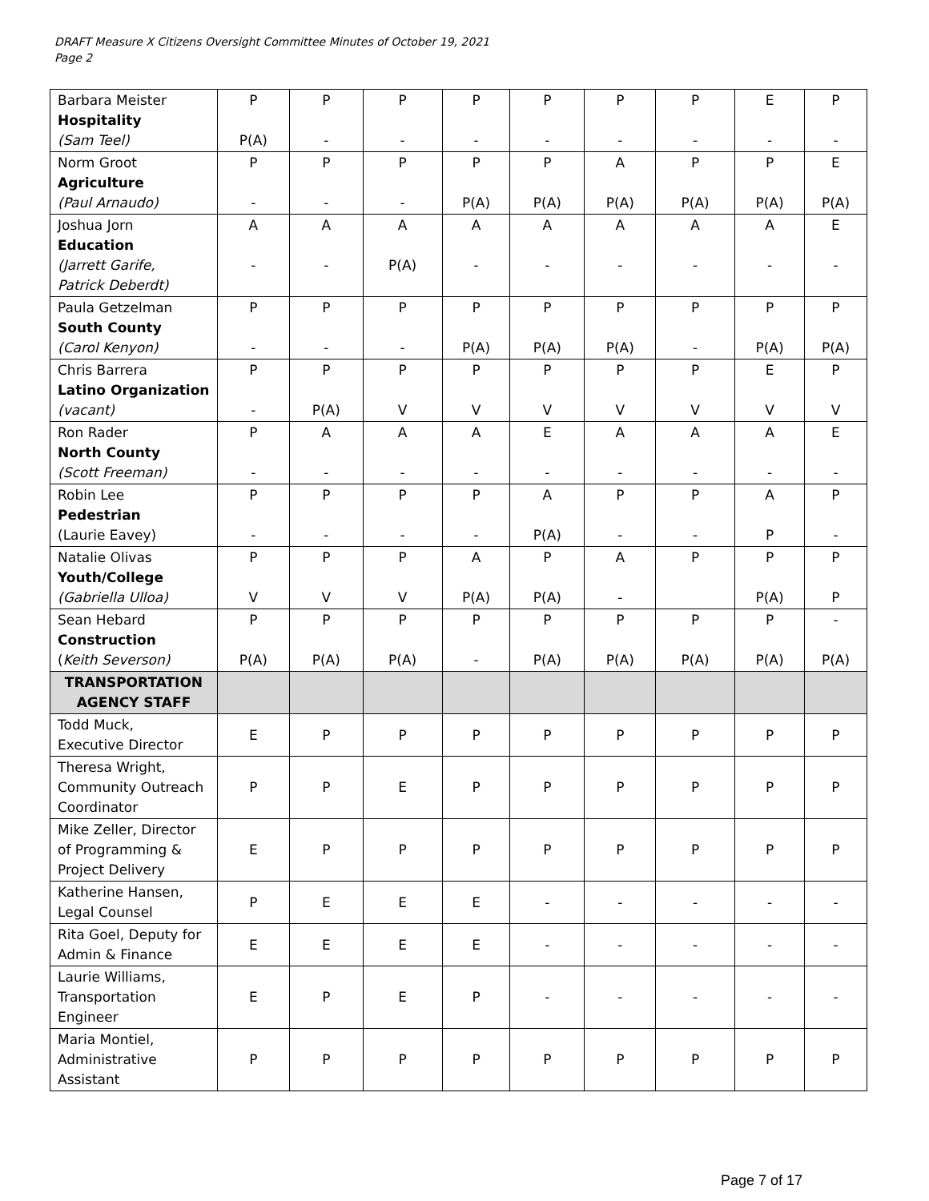DRAFT Measure X Citizens Oversight Committee Minutes of October 19, 2021
Page 2
| Barbara Meister Hospitality (Sam Teel) | P P(A) | P - | P - | P - | P - | P - | P - | E - | P - |
| Norm Groot Agriculture (Paul Arnaudo) | P - | P - | P - | P P(A) | P P(A) | A P(A) | P P(A) | P P(A) | E P(A) |
| Joshua Jorn Education (Jarrett Garife, Patrick Deberdt) | A - | A - | A P(A) | A - | A - | A - | A - | A - | E - |
| Paula Getzelman South County (Carol Kenyon) | P - | P - | P - | P P(A) | P P(A) | P P(A) | P - | P P(A) | P P(A) |
| Chris Barrera Latino Organization (vacant) | P - | P P(A) | P V | P V | P V | P V | P V | E V | P V |
| Ron Rader North County (Scott Freeman) | P - | A - | A - | A - | E - | A - | A - | A - | E - |
| Robin Lee Pedestrian (Laurie Eavey) | P - | P - | P - | P - | A P(A) | P - | P - | A P | P - |
| Natalie Olivas Youth/College (Gabriella Ulloa) | P V | P V | P V | A P(A) | P P(A) | A - | P | P P(A) | P P |
| Sean Hebard Construction ( Keith Severson) | P P(A) | P P(A) | P P(A) | P - | P P(A) | P P(A) | P P(A) | P P(A) | - P(A) |
| TRANSPORTATION AGENCY STAFF | | | | | | | | | |
| Todd Muck, Executive Director | E | P | P | P | P | P | P | P | P |
| Theresa Wright, Community Outreach Coordinator | P | P | E | P | P | P | P | P | P |
| Mike Zeller, Director of Programming & Project Delivery | E | P | P | P | P | P | P | P | P |
| Katherine Hansen, Legal Counsel | P | E | E | E | - | - | - | - | - |
| Rita Goel, Deputy for Admin & Finance | E | E | E | E | - | - | - | - | - |
| Laurie Williams, Transportation Engineer | E | P | E | P | - | - | - | - | - |
| Maria Montiel, Administrative Assistant | P | P | P | P | P | P | P | P | P |
Page 7 of 17